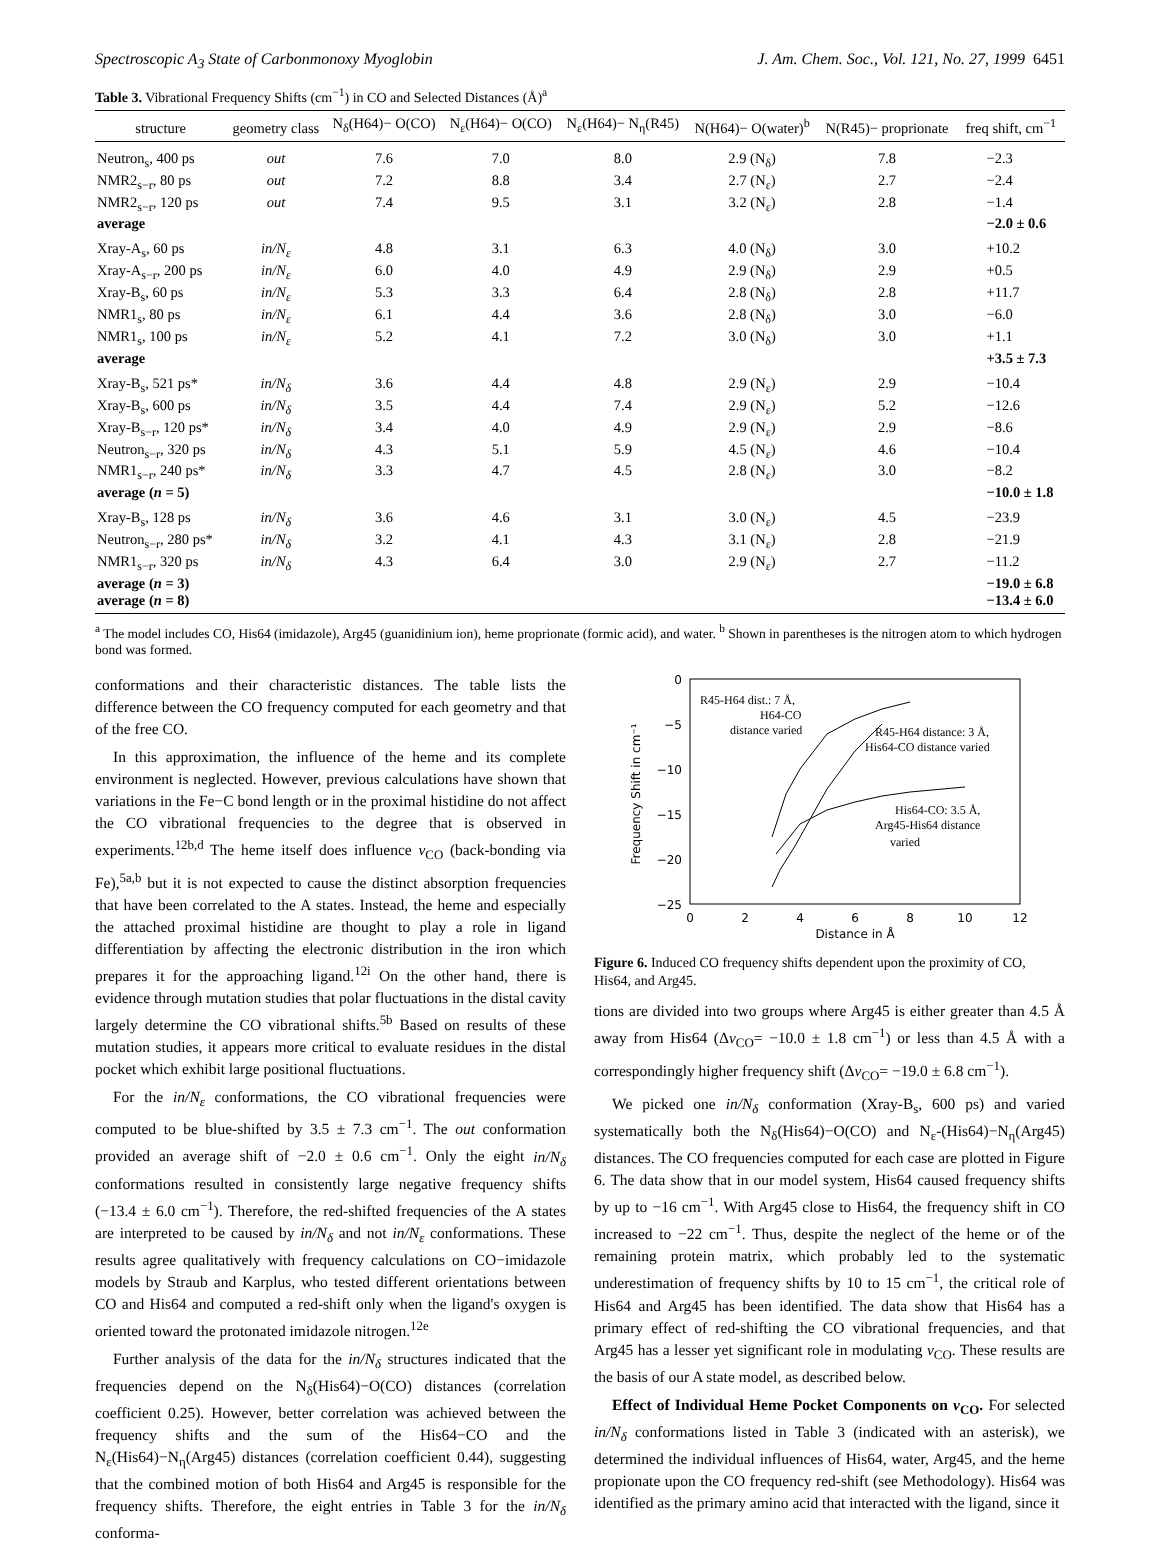Spectroscopic A<sub>3</sub> State of Carbonmonoxy Myoglobin J. Am. Chem. Soc., Vol. 121, No. 27, 1999 6451
Table 3. Vibrational Frequency Shifts (cm<sup>−1</sup>) in CO and Selected Distances (Å)<sup>a</sup>
| structure | geometry class | N<sub>δ</sub>(H64)− O(CO) | N<sub>ε</sub>(H64)− O(CO) | N<sub>ε</sub>(H64)− N<sub>η</sub>(R45) | N(H64)− O(water)<sup>b</sup> | N(R45)− proprionate | freq shift, cm<sup>−1</sup> |
| --- | --- | --- | --- | --- | --- | --- | --- |
| Neutron<sub>s</sub>, 400 ps | out | 7.6 | 7.0 | 8.0 | 2.9 (N<sub>δ</sub>) | 7.8 | −2.3 |
| NMR2<sub>s−r</sub>, 80 ps | out | 7.2 | 8.8 | 3.4 | 2.7 (N<sub>ε</sub>) | 2.7 | −2.4 |
| NMR2<sub>s−r</sub>, 120 ps | out | 7.4 | 9.5 | 3.1 | 3.2 (N<sub>ε</sub>) | 2.8 | −1.4 |
| average | | | | | | | −2.0 ± 0.6 |
| Xray-A<sub>s</sub>, 60 ps | in/N<sub>ε</sub> | 4.8 | 3.1 | 6.3 | 4.0 (N<sub>δ</sub>) | 3.0 | +10.2 |
| Xray-A<sub>s−r</sub>, 200 ps | in/N<sub>ε</sub> | 6.0 | 4.0 | 4.9 | 2.9 (N<sub>δ</sub>) | 2.9 | +0.5 |
| Xray-B<sub>s</sub>, 60 ps | in/N<sub>ε</sub> | 5.3 | 3.3 | 6.4 | 2.8 (N<sub>δ</sub>) | 2.8 | +11.7 |
| NMR1<sub>s</sub>, 80 ps | in/N<sub>ε</sub> | 6.1 | 4.4 | 3.6 | 2.8 (N<sub>δ</sub>) | 3.0 | −6.0 |
| NMR1<sub>s</sub>, 100 ps | in/N<sub>ε</sub> | 5.2 | 4.1 | 7.2 | 3.0 (N<sub>δ</sub>) | 3.0 | +1.1 |
| average | | | | | | | +3.5 ± 7.3 |
| Xray-B<sub>s</sub>, 521 ps* | in/N<sub>δ</sub> | 3.6 | 4.4 | 4.8 | 2.9 (N<sub>ε</sub>) | 2.9 | −10.4 |
| Xray-B<sub>s</sub>, 600 ps | in/N<sub>δ</sub> | 3.5 | 4.4 | 7.4 | 2.9 (N<sub>ε</sub>) | 5.2 | −12.6 |
| Xray-B<sub>s−r</sub>, 120 ps* | in/N<sub>δ</sub> | 3.4 | 4.0 | 4.9 | 2.9 (N<sub>ε</sub>) | 2.9 | −8.6 |
| Neutron<sub>s−r</sub>, 320 ps | in/N<sub>δ</sub> | 4.3 | 5.1 | 5.9 | 4.5 (N<sub>ε</sub>) | 4.6 | −10.4 |
| NMR1<sub>s−r</sub>, 240 ps* | in/N<sub>δ</sub> | 3.3 | 4.7 | 4.5 | 2.8 (N<sub>ε</sub>) | 3.0 | −8.2 |
| average ( n = 5) | | | | | | | −10.0 ± 1.8 |
| Xray-B<sub>s</sub>, 128 ps | in/N<sub>δ</sub> | 3.6 | 4.6 | 3.1 | 3.0 (N<sub>ε</sub>) | 4.5 | −23.9 |
| Neutron<sub>s−r</sub>, 280 ps* | in/N<sub>δ</sub> | 3.2 | 4.1 | 4.3 | 3.1 (N<sub>ε</sub>) | 2.8 | −21.9 |
| NMR1<sub>s−r</sub>, 320 ps | in/N<sub>δ</sub> | 4.3 | 6.4 | 3.0 | 2.9 (N<sub>ε</sub>) | 2.7 | −11.2 |
| average ( n = 3) | | | | | | | −19.0 ± 6.8 |
| average ( n = 8) | | | | | | | −13.4 ± 6.0 |
<sup>a</sup> The model includes CO, His64 (imidazole), Arg45 (guanidinium ion), heme proprionate (formic acid), and water. <sup>b</sup> Shown in parentheses is the nitrogen atom to which hydrogen bond was formed.
conformations and their characteristic distances. The table lists the difference between the CO frequency computed for each geometry and that of the free CO.
In this approximation, the influence of the heme and its complete environment is neglected. However, previous calculations have shown that variations in the Fe−C bond length or in the proximal histidine do not affect the CO vibrational frequencies to the degree that is observed in experiments.<sup>12b,d</sup> The heme itself does influence ν<sub>CO</sub> (back-bonding via Fe),<sup>5a,b</sup> but it is not expected to cause the distinct absorption frequencies that have been correlated to the A states. Instead, the heme and especially the attached proximal histidine are thought to play a role in ligand differentiation by affecting the electronic distribution in the iron which prepares it for the approaching ligand.<sup>12i</sup> On the other hand, there is evidence through mutation studies that polar fluctuations in the distal cavity largely determine the CO vibrational shifts.<sup>5b</sup> Based on results of these mutation studies, it appears more critical to evaluate residues in the distal pocket which exhibit large positional fluctuations.
For the in/N<sub>ε</sub> conformations, the CO vibrational frequencies were computed to be blue-shifted by 3.5 ± 7.3 cm<sup>−1</sup>. The out conformation provided an average shift of −2.0 ± 0.6 cm<sup>−1</sup>. Only the eight in/N<sub>δ</sub> conformations resulted in consistently large negative frequency shifts (−13.4 ± 6.0 cm<sup>−1</sup>). Therefore, the red-shifted frequencies of the A states are interpreted to be caused by in/N<sub>δ</sub> and not in/N<sub>ε</sub> conformations. These results agree qualitatively with frequency calculations on CO−imidazole models by Straub and Karplus, who tested different orientations between CO and His64 and computed a red-shift only when the ligand's oxygen is oriented toward the protonated imidazole nitrogen.<sup>12e</sup>
Further analysis of the data for the in/N<sub>δ</sub> structures indicated that the frequencies depend on the N<sub>δ</sub>(His64)−O(CO) distances (correlation coefficient 0.25). However, better correlation was achieved between the frequency shifts and the sum of the His64−CO and the N<sub>ε</sub>(His64)−N<sub>η</sub>(Arg45) distances (correlation coefficient 0.44), suggesting that the combined motion of both His64 and Arg45 is responsible for the frequency shifts. Therefore, the eight entries in Table 3 for the in/N<sub>δ</sub> conforma-
0
−5
−10
−15
−20
−25
0
2
4
6
8
10
12
Distance in Å
Frequency Shift in cm⁻¹
R45-H64 dist.: 7 Å,
H64-CO
distance varied
R45-H64 distance: 3 Å,
His64-CO distance varied
His64-CO: 3.5 Å,
Arg45-His64 distance
varied
Figure 6. Induced CO frequency shifts dependent upon the proximity of CO, His64, and Arg45.
tions are divided into two groups where Arg45 is either greater than 4.5 Å away from His64 (Δν<sub>CO</sub>= −10.0 ± 1.8 cm<sup>−1</sup>) or less than 4.5 Å with a correspondingly higher frequency shift (Δν<sub>CO</sub>= −19.0 ± 6.8 cm<sup>−1</sup>).
We picked one in/N<sub>δ</sub> conformation (Xray-B<sub>s</sub>, 600 ps) and varied systematically both the N<sub>δ</sub>(His64)−O(CO) and N<sub>ε</sub>-(His64)−N<sub>η</sub>(Arg45) distances. The CO frequencies computed for each case are plotted in Figure 6. The data show that in our model system, His64 caused frequency shifts by up to −16 cm<sup>−1</sup>. With Arg45 close to His64, the frequency shift in CO increased to −22 cm<sup>−1</sup>. Thus, despite the neglect of the heme or of the remaining protein matrix, which probably led to the systematic underestimation of frequency shifts by 10 to 15 cm<sup>−1</sup>, the critical role of His64 and Arg45 has been identified. The data show that His64 has a primary effect of red-shifting the CO vibrational frequencies, and that Arg45 has a lesser yet significant role in modulating ν<sub>CO</sub>. These results are the basis of our A state model, as described below.
Effect of Individual Heme Pocket Components on ν<sub>CO</sub>. For selected in/N<sub>δ</sub> conformations listed in Table 3 (indicated with an asterisk), we determined the individual influences of His64, water, Arg45, and the heme propionate upon the CO frequency red-shift (see Methodology). His64 was identified as the primary amino acid that interacted with the ligand, since it